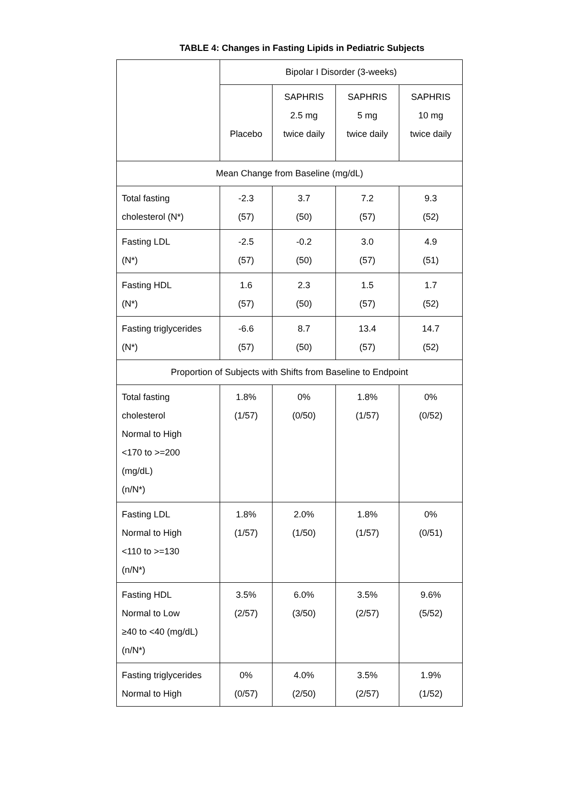TABLE 4: Changes in Fasting Lipids in Pediatric Subjects
| | Bipolar I Disorder (3-weeks) | | | |
| --- | --- | --- | --- | --- |
| | Placebo | SAPHRIS 2.5 mg twice daily | SAPHRIS 5 mg twice daily | SAPHRIS 10 mg twice daily |
| Mean Change from Baseline (mg/dL) | | | | |
| Total fasting cholesterol (N*) | -2.3 (57) | 3.7 (50) | 7.2 (57) | 9.3 (52) |
| Fasting LDL (N*) | -2.5 (57) | -0.2 (50) | 3.0 (57) | 4.9 (51) |
| Fasting HDL (N*) | 1.6 (57) | 2.3 (50) | 1.5 (57) | 1.7 (52) |
| Fasting triglycerides (N*) | -6.6 (57) | 8.7 (50) | 13.4 (57) | 14.7 (52) |
| Proportion of Subjects with Shifts from Baseline to Endpoint | | | | |
| Total fasting cholesterol Normal to High <170 to >=200 (mg/dL) (n/N*) | 1.8% (1/57) | 0% (0/50) | 1.8% (1/57) | 0% (0/52) |
| Fasting LDL Normal to High <110 to >=130 (n/N*) | 1.8% (1/57) | 2.0% (1/50) | 1.8% (1/57) | 0% (0/51) |
| Fasting HDL Normal to Low ≥40 to <40 (mg/dL) (n/N*) | 3.5% (2/57) | 6.0% (3/50) | 3.5% (2/57) | 9.6% (5/52) |
| Fasting triglycerides Normal to High | 0% (0/57) | 4.0% (2/50) | 3.5% (2/57) | 1.9% (1/52) |